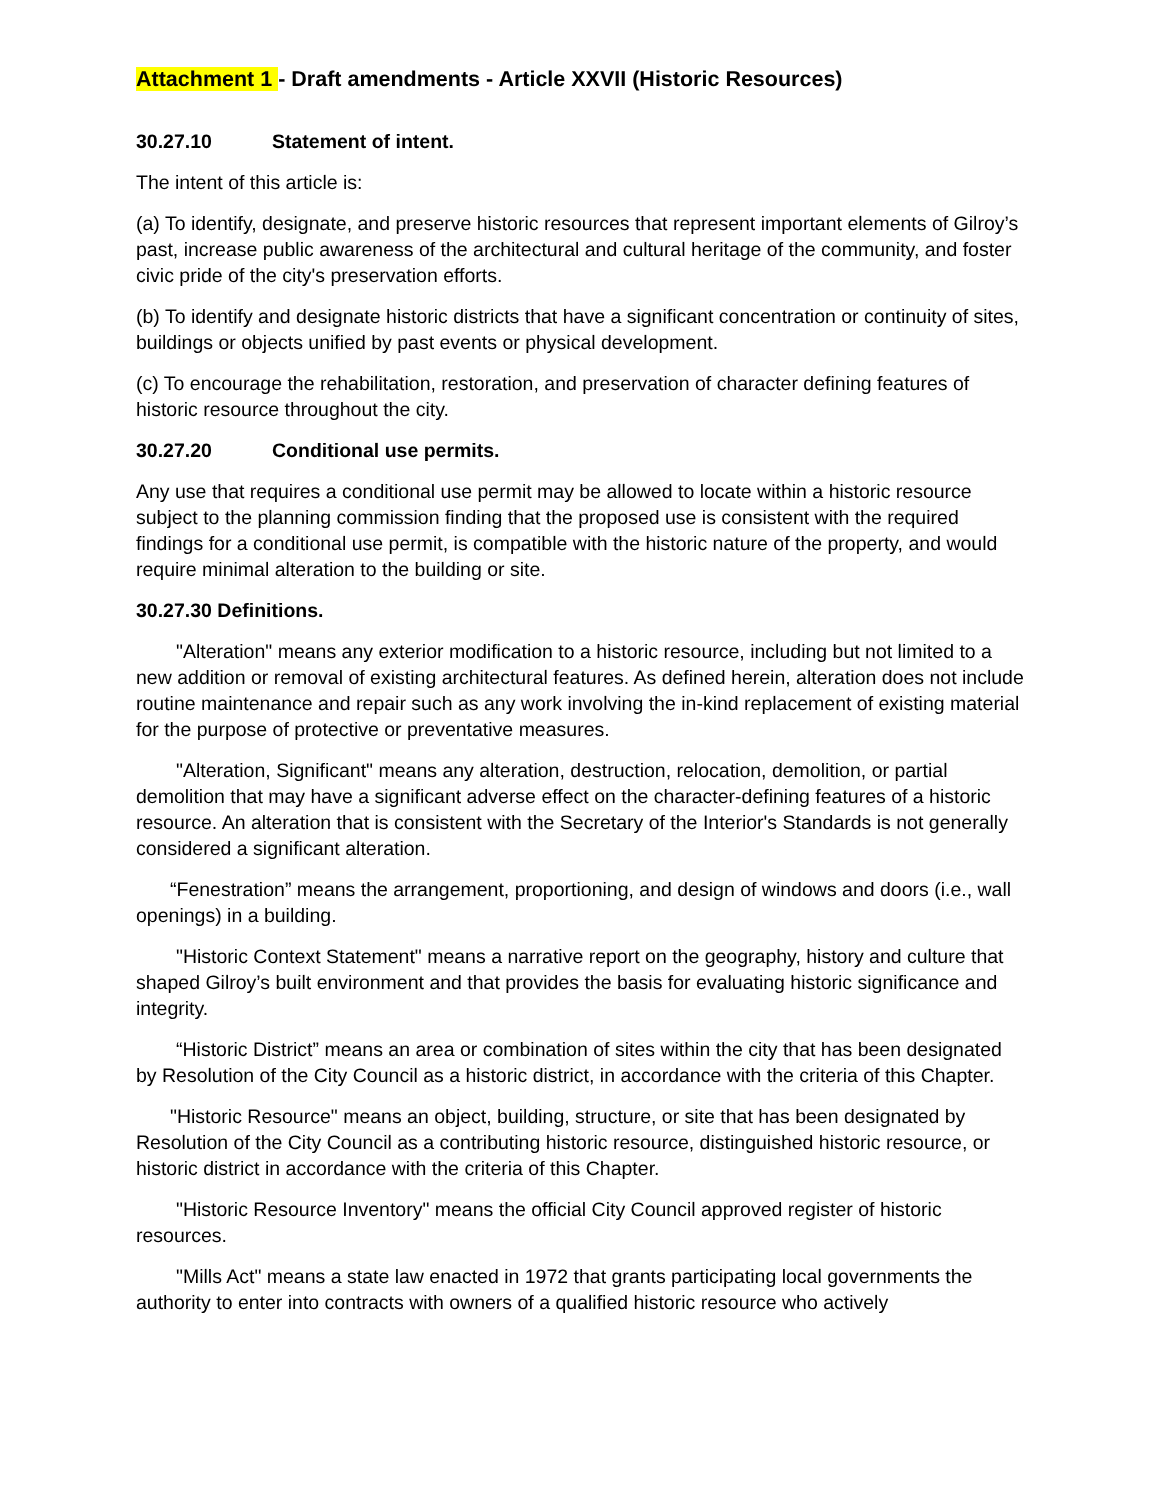Attachment 1 - Draft amendments - Article XXVII (Historic Resources)
30.27.10 Statement of intent.
The intent of this article is:
(a) To identify, designate, and preserve historic resources that represent important elements of Gilroy’s past, increase public awareness of the architectural and cultural heritage of the community, and foster civic pride of the city's preservation efforts.
(b) To identify and designate historic districts that have a significant concentration or continuity of sites, buildings or objects unified by past events or physical development.
(c) To encourage the rehabilitation, restoration, and preservation of character defining features of historic resource throughout the city.
30.27.20 Conditional use permits.
Any use that requires a conditional use permit may be allowed to locate within a historic resource subject to the planning commission finding that the proposed use is consistent with the required findings for a conditional use permit, is compatible with the historic nature of the property, and would require minimal alteration to the building or site.
30.27.30 Definitions.
"Alteration" means any exterior modification to a historic resource, including but not limited to a new addition or removal of existing architectural features. As defined herein, alteration does not include routine maintenance and repair such as any work involving the in-kind replacement of existing material for the purpose of protective or preventative measures.
"Alteration, Significant" means any alteration, destruction, relocation, demolition, or partial demolition that may have a significant adverse effect on the character-defining features of a historic resource. An alteration that is consistent with the Secretary of the Interior's Standards is not generally considered a significant alteration.
“Fenestration” means the arrangement, proportioning, and design of windows and doors (i.e., wall openings) in a building.
"Historic Context Statement" means a narrative report on the geography, history and culture that shaped Gilroy’s built environment and that provides the basis for evaluating historic significance and integrity.
“Historic District” means an area or combination of sites within the city that has been designated by Resolution of the City Council as a historic district, in accordance with the criteria of this Chapter.
"Historic Resource" means an object, building, structure, or site that has been designated by Resolution of the City Council as a contributing historic resource, distinguished historic resource, or historic district in accordance with the criteria of this Chapter.
"Historic Resource Inventory" means the official City Council approved register of historic resources.
"Mills Act" means a state law enacted in 1972 that grants participating local governments the authority to enter into contracts with owners of a qualified historic resource who actively